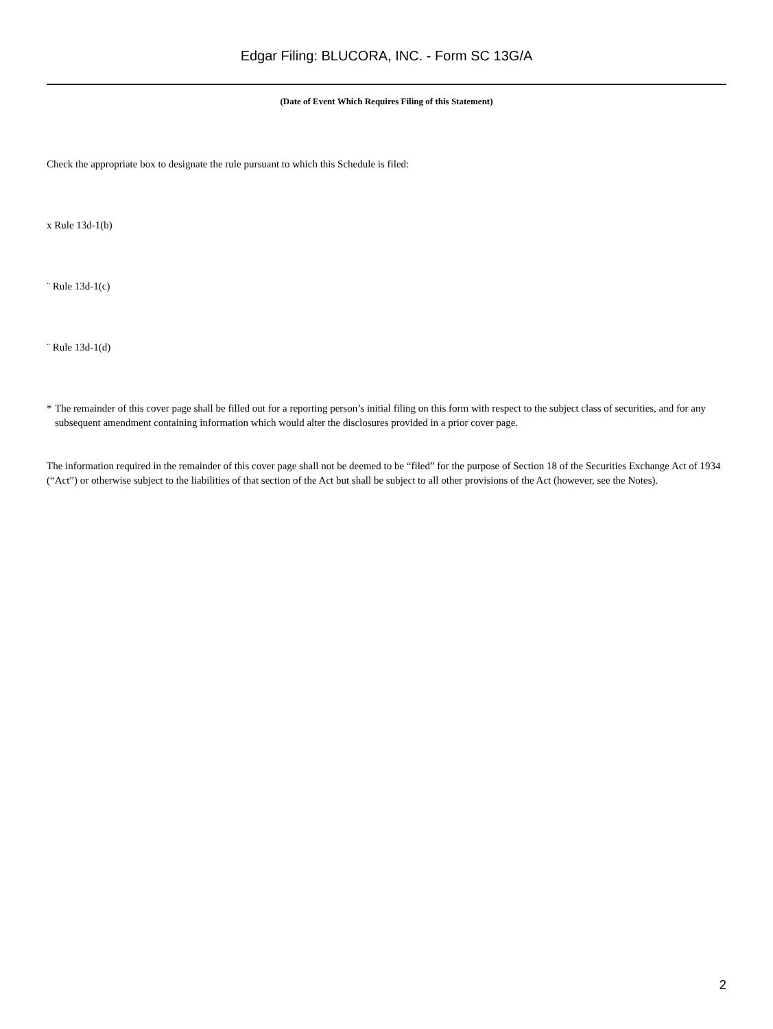Edgar Filing: BLUCORA, INC. - Form SC 13G/A
(Date of Event Which Requires Filing of this Statement)
Check the appropriate box to designate the rule pursuant to which this Schedule is filed:
x Rule 13d-1(b)
¨ Rule 13d-1(c)
¨ Rule 13d-1(d)
* The remainder of this cover page shall be filled out for a reporting person’s initial filing on this form with respect to the subject class of securities, and for any subsequent amendment containing information which would alter the disclosures provided in a prior cover page.
The information required in the remainder of this cover page shall not be deemed to be “filed” for the purpose of Section 18 of the Securities Exchange Act of 1934 (“Act”) or otherwise subject to the liabilities of that section of the Act but shall be subject to all other provisions of the Act (however, see the Notes).
2